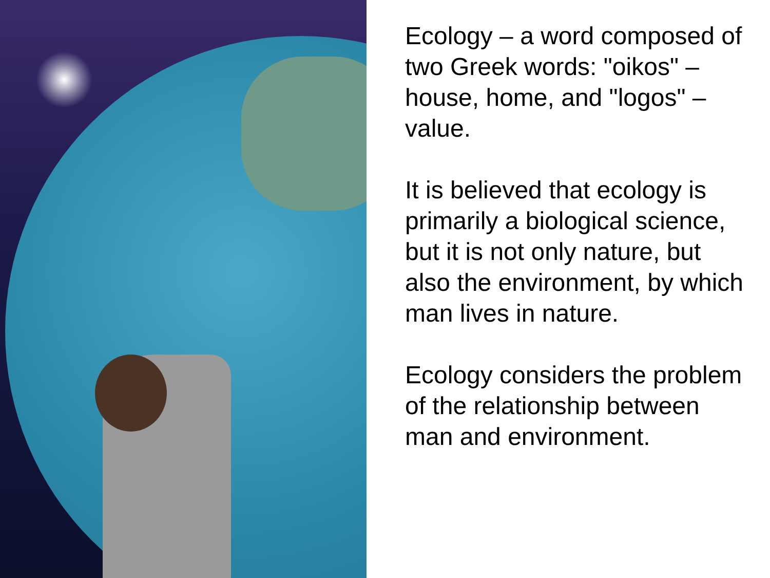Ecology – a word composed of two Greek words: "oikos" – house, home, and "logos" – value.
It is believed that ecology is primarily a biological science, but it is not only nature, but also the environment, by which man lives in nature.
Ecology considers the problem of the relationship between man and environment.